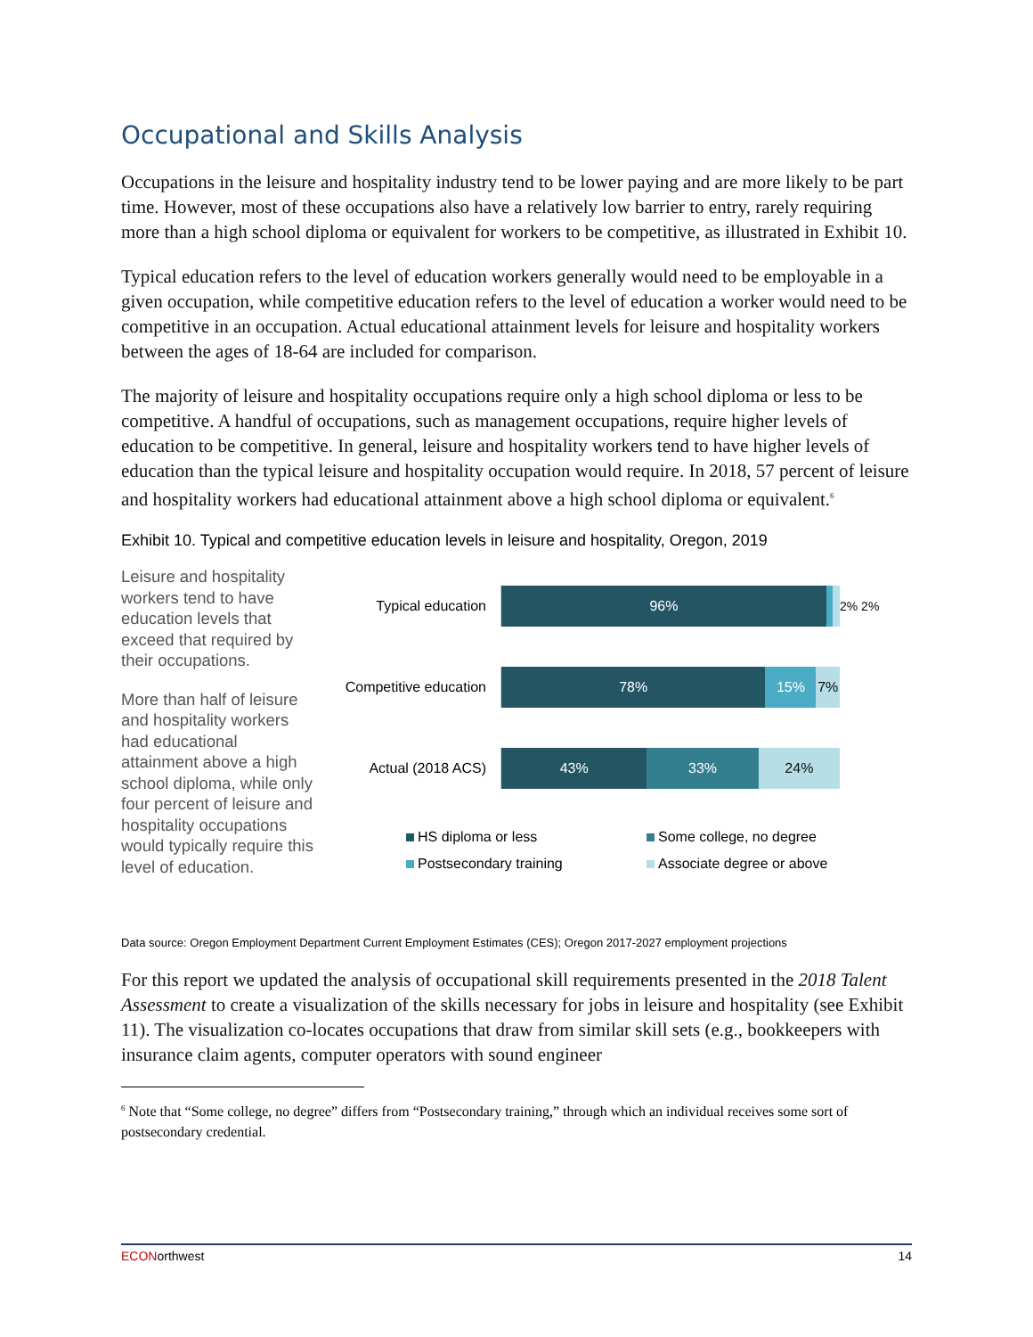Occupational and Skills Analysis
Occupations in the leisure and hospitality industry tend to be lower paying and are more likely to be part time. However, most of these occupations also have a relatively low barrier to entry, rarely requiring more than a high school diploma or equivalent for workers to be competitive, as illustrated in Exhibit 10.
Typical education refers to the level of education workers generally would need to be employable in a given occupation, while competitive education refers to the level of education a worker would need to be competitive in an occupation. Actual educational attainment levels for leisure and hospitality workers between the ages of 18-64 are included for comparison.
The majority of leisure and hospitality occupations require only a high school diploma or less to be competitive. A handful of occupations, such as management occupations, require higher levels of education to be competitive. In general, leisure and hospitality workers tend to have higher levels of education than the typical leisure and hospitality occupation would require. In 2018, 57 percent of leisure and hospitality workers had educational attainment above a high school diploma or equivalent.<sup>6</sup>
Exhibit 10. Typical and competitive education levels in leisure and hospitality, Oregon, 2019
Leisure and hospitality workers tend to have education levels that exceed that required by their occupations.
More than half of leisure and hospitality workers had educational attainment above a high school diploma, while only four percent of leisure and hospitality occupations would typically require this level of education.
Typical education
96%
2% 2%
Competitive education
78% 15% 7%
Actual (2018 ACS)
43% 33% 24%
HS diploma or less
Some college, no degree
Postsecondary training
Associate degree or above
Data source: Oregon Employment Department Current Employment Estimates (CES); Oregon 2017-2027 employment projections
For this report we updated the analysis of occupational skill requirements presented in the 2018 Talent Assessment to create a visualization of the skills necessary for jobs in leisure and hospitality (see Exhibit 11). The visualization co-locates occupations that draw from similar skill sets (e.g., bookkeepers with insurance claim agents, computer operators with sound engineer
<sup>6</sup> Note that “Some college, no degree” differs from “Postsecondary training,” through which an individual receives some sort of postsecondary credential.
ECONorthwest 14